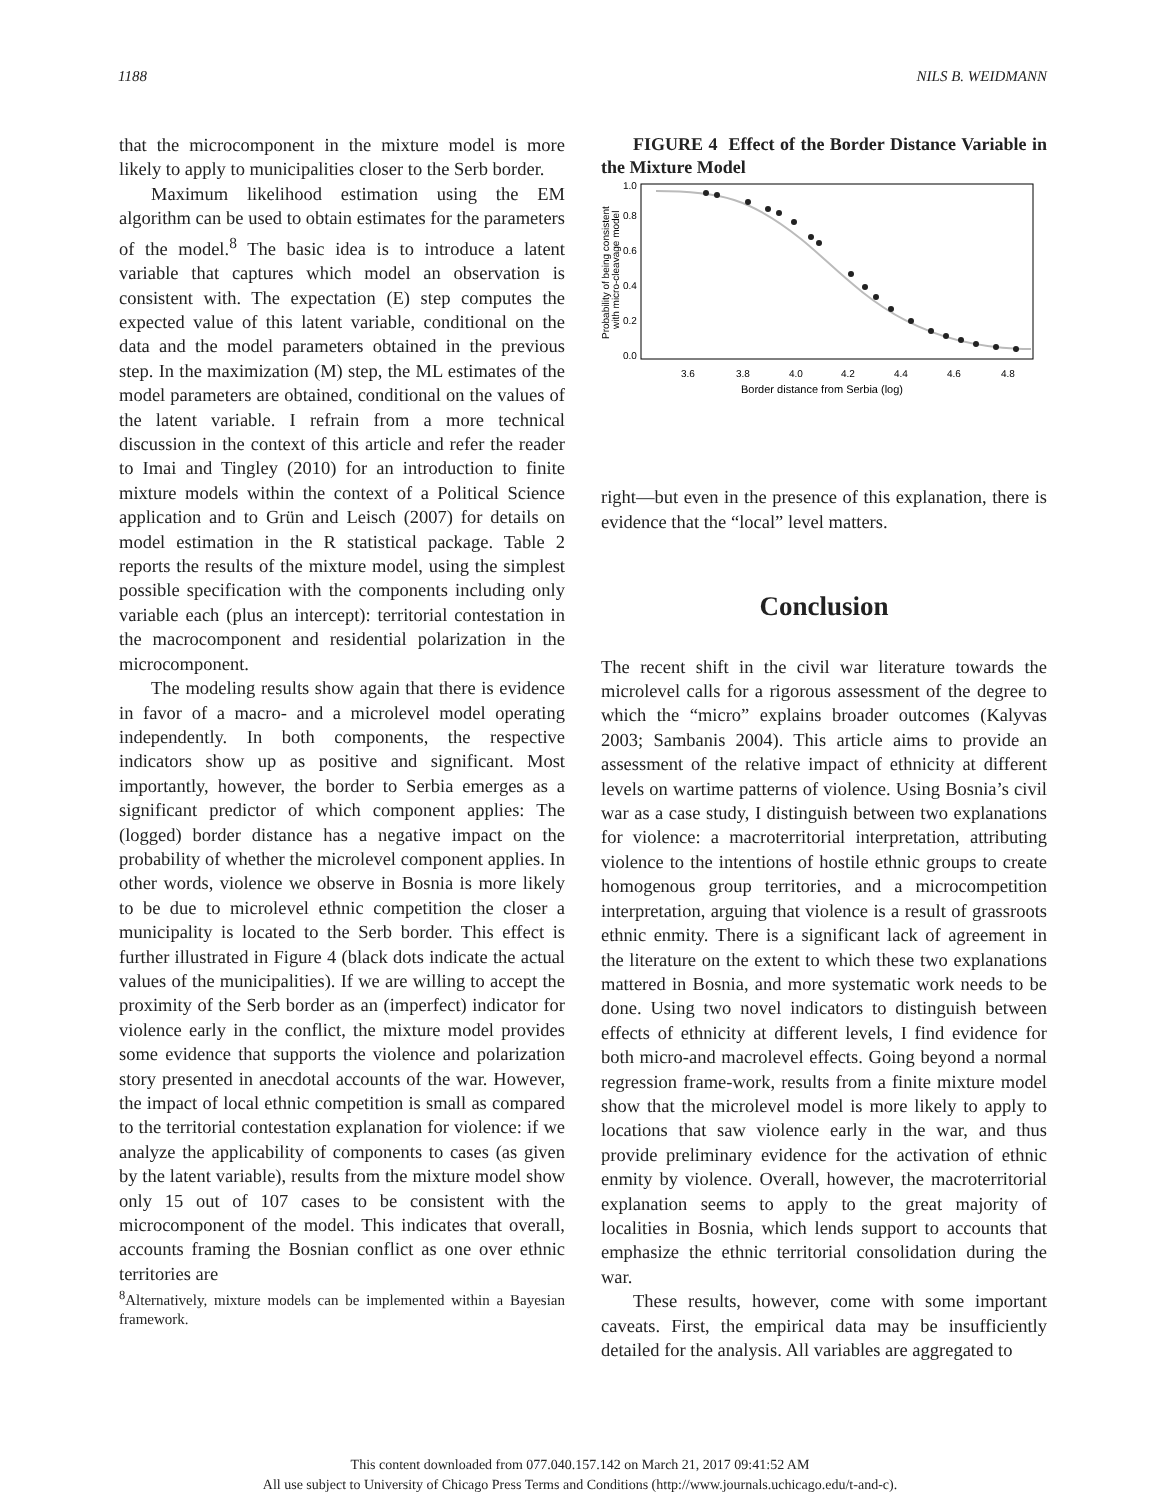1188 NILS B. WEIDMANN
that the microcomponent in the mixture model is more likely to apply to municipalities closer to the Serb border.
Maximum likelihood estimation using the EM algorithm can be used to obtain estimates for the parameters of the model.<sup>8</sup> The basic idea is to introduce a latent variable that captures which model an observation is consistent with. The expectation (E) step computes the expected value of this latent variable, conditional on the data and the model parameters obtained in the previous step. In the maximization (M) step, the ML estimates of the model parameters are obtained, conditional on the values of the latent variable. I refrain from a more technical discussion in the context of this article and refer the reader to Imai and Tingley (2010) for an introduction to finite mixture models within the context of a Political Science application and to Grün and Leisch (2007) for details on model estimation in the R statistical package. Table 2 reports the results of the mixture model, using the simplest possible specification with the components including only variable each (plus an intercept): territorial contestation in the macrocomponent and residential polarization in the microcomponent.
The modeling results show again that there is evidence in favor of a macro- and a microlevel model operating independently. In both components, the respective indicators show up as positive and significant. Most importantly, however, the border to Serbia emerges as a significant predictor of which component applies: The (logged) border distance has a negative impact on the probability of whether the microlevel component applies. In other words, violence we observe in Bosnia is more likely to be due to microlevel ethnic competition the closer a municipality is located to the Serb border. This effect is further illustrated in Figure 4 (black dots indicate the actual values of the municipalities). If we are willing to accept the proximity of the Serb border as an (imperfect) indicator for violence early in the conflict, the mixture model provides some evidence that supports the violence and polarization story presented in anecdotal accounts of the war. However, the impact of local ethnic competition is small as compared to the territorial contestation explanation for violence: if we analyze the applicability of components to cases (as given by the latent variable), results from the mixture model show only 15 out of 107 cases to be consistent with the microcomponent of the model. This indicates that overall, accounts framing the Bosnian conflict as one over ethnic territories are
<sup>8</sup> Alternatively, mixture models can be implemented within a Bayesian framework.
FIGURE 4 Effect of the Border Distance Variable in the Mixture Model
3.6
3.8
4.0
4.2
4.4
4.6
4.8
Border distance from Serbia (log)
0.0
0.2
0.4
0.6
0.8
1.0
Probability of being consistent
with micro-cleavage model
right—but even in the presence of this explanation, there is evidence that the “local” level matters.
Conclusion
The recent shift in the civil war literature towards the microlevel calls for a rigorous assessment of the degree to which the “micro” explains broader outcomes (Kalyvas 2003; Sambanis 2004). This article aims to provide an assessment of the relative impact of ethnicity at different levels on wartime patterns of violence. Using Bosnia’s civil war as a case study, I distinguish between two explanations for violence: a macroterritorial interpretation, attributing violence to the intentions of hostile ethnic groups to create homogenous group territories, and a microcompetition interpretation, arguing that violence is a result of grassroots ethnic enmity. There is a significant lack of agreement in the literature on the extent to which these two explanations mattered in Bosnia, and more systematic work needs to be done. Using two novel indicators to distinguish between effects of ethnicity at different levels, I find evidence for both micro-and macrolevel effects. Going beyond a normal regression frame-work, results from a finite mixture model show that the microlevel model is more likely to apply to locations that saw violence early in the war, and thus provide preliminary evidence for the activation of ethnic enmity by violence. Overall, however, the macroterritorial explanation seems to apply to the great majority of localities in Bosnia, which lends support to accounts that emphasize the ethnic territorial consolidation during the war.
These results, however, come with some important caveats. First, the empirical data may be insufficiently detailed for the analysis. All variables are aggregated to
This content downloaded from 077.040.157.142 on March 21, 2017 09:41:52 AM
All use subject to University of Chicago Press Terms and Conditions (http://www.journals.uchicago.edu/t-and-c).